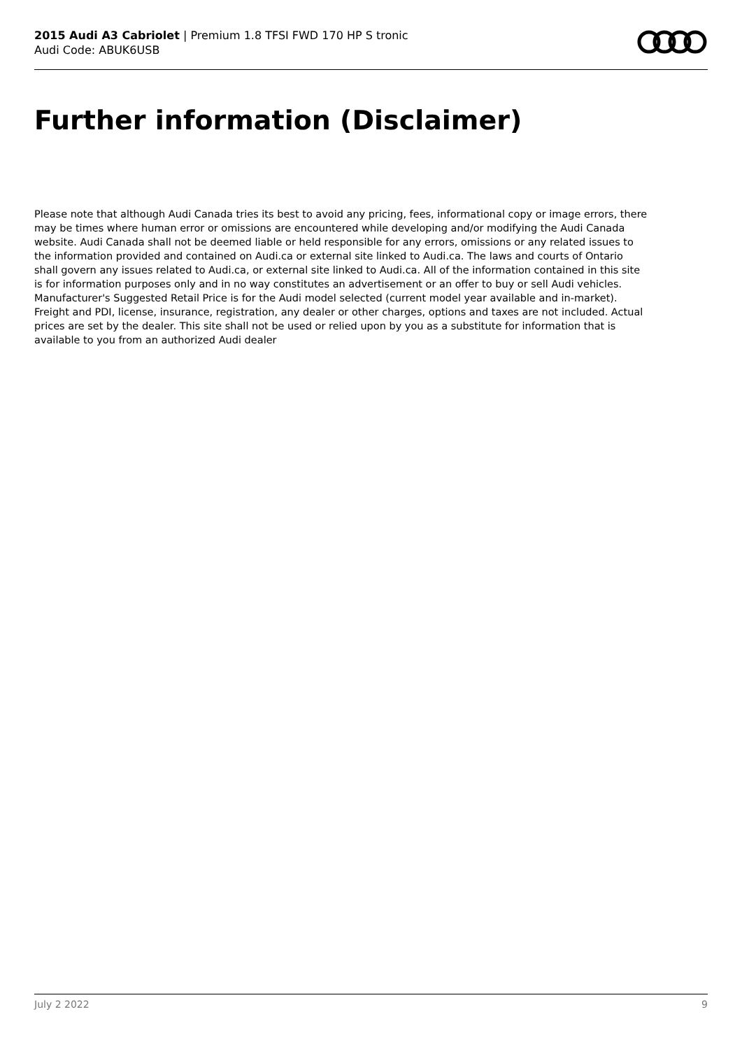2015 Audi A3 Cabriolet | Premium 1.8 TFSI FWD 170 HP S tronic
Audi Code: ABUK6USB
Further information (Disclaimer)
Please note that although Audi Canada tries its best to avoid any pricing, fees, informational copy or image errors, there may be times where human error or omissions are encountered while developing and/or modifying the Audi Canada website. Audi Canada shall not be deemed liable or held responsible for any errors, omissions or any related issues to the information provided and contained on Audi.ca or external site linked to Audi.ca. The laws and courts of Ontario shall govern any issues related to Audi.ca, or external site linked to Audi.ca. All of the information contained in this site is for information purposes only and in no way constitutes an advertisement or an offer to buy or sell Audi vehicles. Manufacturer's Suggested Retail Price is for the Audi model selected (current model year available and in-market). Freight and PDI, license, insurance, registration, any dealer or other charges, options and taxes are not included. Actual prices are set by the dealer. This site shall not be used or relied upon by you as a substitute for information that is available to you from an authorized Audi dealer
July 2 2022 9